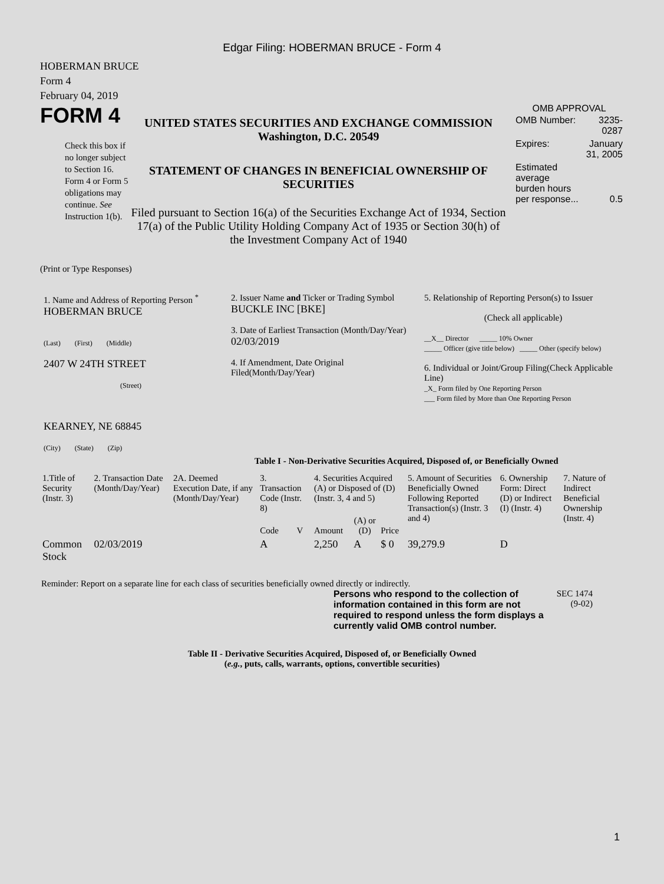Edgar Filing: HOBERMAN BRUCE - Form 4
HOBERMAN BRUCE
Form 4
February 04, 2019
FORM 4
Check this box if no longer subject to Section 16. Form 4 or Form 5 obligations may continue. See Instruction 1(b).
UNITED STATES SECURITIES AND EXCHANGE COMMISSION
Washington, D.C. 20549
STATEMENT OF CHANGES IN BENEFICIAL OWNERSHIP OF SECURITIES
Filed pursuant to Section 16(a) of the Securities Exchange Act of 1934, Section 17(a) of the Public Utility Holding Company Act of 1935 or Section 30(h) of the Investment Company Act of 1940
OMB APPROVAL
| OMB Number: | 3235-0287 |
| Expires: | January 31, 2005 |
| Estimated average burden hours per response... | 0.5 |
(Print or Type Responses)
| 1. Name and Address of Reporting Person <sup>*</sup> HOBERMAN BRUCE (Last) (First) (Middle) 2407 W 24TH STREET (Street) KEARNEY, NE 68845 (City) (State) (Zip) | 2. Issuer Name and Ticker or Trading Symbol BUCKLE INC [BKE] 3. Date of Earliest Transaction (Month/Day/Year) 02/03/2019 4. If Amendment, Date Original Filed(Month/Day/Year) | 5. Relationship of Reporting Person(s) to Issuer (Check all applicable) __X__ Director _____ 10% Owner _____ Officer (give title below) _____ Other (specify below) 6. Individual or Joint/Group Filing(Check Applicable Line) _X_ Form filed by One Reporting Person ___ Form filed by More than One Reporting Person |
Table I - Non-Derivative Securities Acquired, Disposed of, or Beneficially Owned
| 1.Title of Security (Instr. 3) | 2. Transaction Date (Month/Day/Year) | 2A. Deemed Execution Date, if any (Month/Day/Year) | 3. Transaction Code (Instr. 8) | | 4. Securities Acquired (A) or Disposed of (D) (Instr. 3, 4 and 5) | | | 5. Amount of Securities Beneficially Owned Following Reported Transaction(s) (Instr. 3 and 4) | 6. Ownership Form: Direct (D) or Indirect (I) (Instr. 4) | 7. Nature of Indirect Beneficial Ownership (Instr. 4) |
| --- | --- | --- | --- | --- | --- | --- | --- | --- | --- | --- |
| | | | Code | V | Amount | (A) or (D) | Price | | | |
| Common Stock | 02/03/2019 | | A | | 2,250 | A | $ 0 | 39,279.9 | D | |
Reminder: Report on a separate line for each class of securities beneficially owned directly or indirectly.
Persons who respond to the collection of information contained in this form are not required to respond unless the form displays a currently valid OMB control number.
SEC 1474 (9-02)
Table II - Derivative Securities Acquired, Disposed of, or Beneficially Owned
(e.g., puts, calls, warrants, options, convertible securities)
1